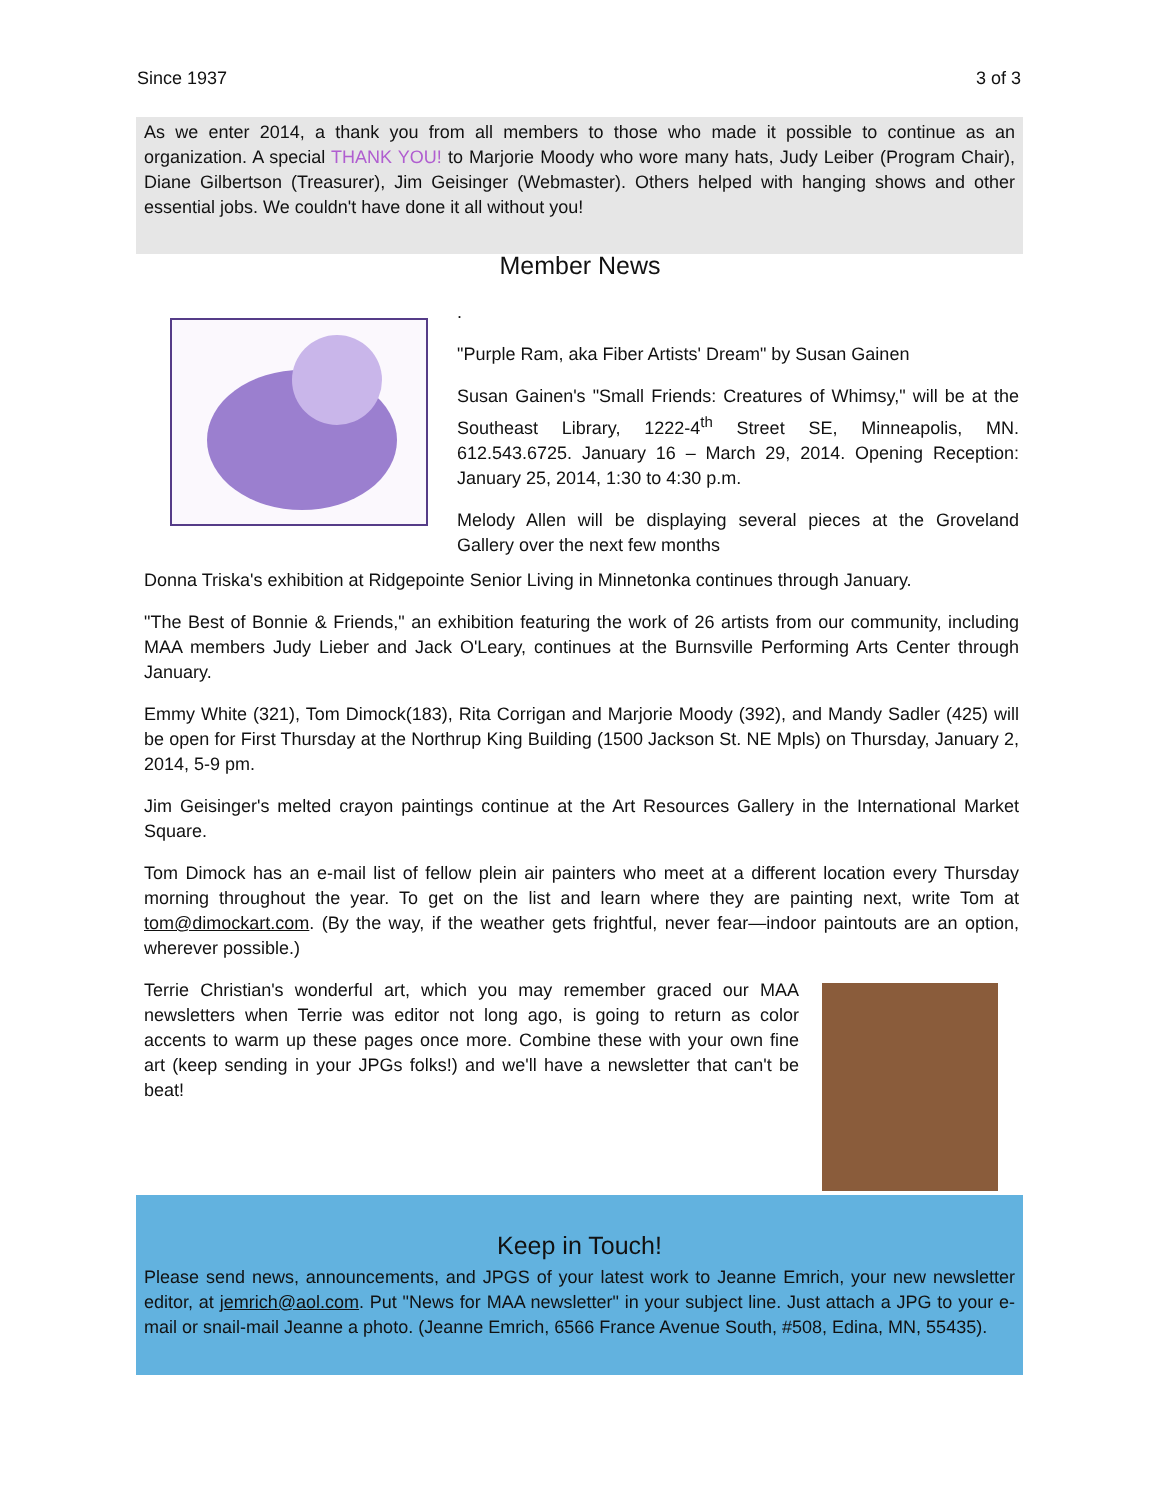Since 1937 3 of 3
As we enter 2014, a thank you from all members to those who made it possible to continue as an organization. A special THANK YOU! to Marjorie Moody who wore many hats, Judy Leiber (Program Chair), Diane Gilbertson (Treasurer), Jim Geisinger (Webmaster). Others helped with hanging shows and other essential jobs. We couldn't have done it all without you!
Member News
.
"Purple Ram, aka Fiber Artists' Dream" by Susan Gainen
Susan Gainen's "Small Friends: Creatures of Whimsy," will be at the Southeast Library, 1222-4<sup>th</sup> Street SE, Minneapolis, MN. 612.543.6725. January 16 – March 29, 2014. Opening Reception: January 25, 2014, 1:30 to 4:30 p.m.
Melody Allen will be displaying several pieces at the Groveland Gallery over the next few months
Donna Triska's exhibition at Ridgepointe Senior Living in Minnetonka continues through January.
"The Best of Bonnie & Friends," an exhibition featuring the work of 26 artists from our community, including MAA members Judy Lieber and Jack O'Leary, continues at the Burnsville Performing Arts Center through January.
Emmy White (321), Tom Dimock(183), Rita Corrigan and Marjorie Moody (392), and Mandy Sadler (425) will be open for First Thursday at the Northrup King Building (1500 Jackson St. NE Mpls) on Thursday, January 2, 2014, 5-9 pm.
Jim Geisinger's melted crayon paintings continue at the Art Resources Gallery in the International Market Square.
Tom Dimock has an e-mail list of fellow plein air painters who meet at a different location every Thursday morning throughout the year. To get on the list and learn where they are painting next, write Tom at tom@dimockart.com. (By the way, if the weather gets frightful, never fear—indoor paintouts are an option, wherever possible.)
Terrie Christian's wonderful art, which you may remember graced our MAA newsletters when Terrie was editor not long ago, is going to return as color accents to warm up these pages once more. Combine these with your own fine art (keep sending in your JPGs folks!) and we'll have a newsletter that can't be beat!
Keep in Touch!
Please send news, announcements, and JPGS of your latest work to Jeanne Emrich, your new newsletter editor, at jemrich@aol.com. Put "News for MAA newsletter" in your subject line. Just attach a JPG to your e-mail or snail-mail Jeanne a photo. (Jeanne Emrich, 6566 France Avenue South, #508, Edina, MN, 55435).